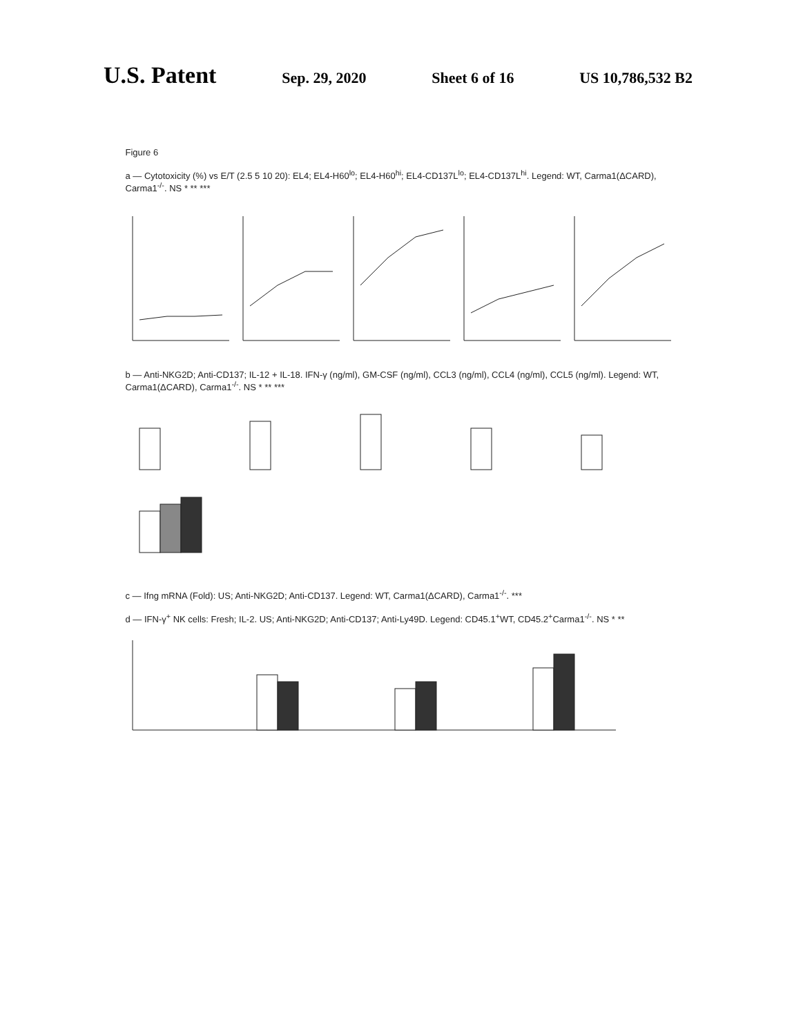U.S. Patent Sep. 29, 2020 Sheet 6 of 16 US 10,786,532 B2
Figure 6
a — Cytotoxicity (%) vs E/T (2.5 5 10 20): EL4; EL4-H60<sup>lo</sup>; EL4-H60<sup>hi</sup>; EL4-CD137L<sup>lo</sup>; EL4-CD137L<sup>hi</sup>. Legend: WT, Carma1(ΔCARD), Carma1<sup>-/-</sup>. NS * ** ***
b — Anti-NKG2D; Anti-CD137; IL-12 + IL-18. IFN-γ (ng/ml), GM-CSF (ng/ml), CCL3 (ng/ml), CCL4 (ng/ml), CCL5 (ng/ml). Legend: WT, Carma1(ΔCARD), Carma1<sup>-/-</sup>. NS * ** ***
c — Ifng mRNA (Fold): US; Anti-NKG2D; Anti-CD137. Legend: WT, Carma1(ΔCARD), Carma1<sup>-/-</sup>. ***
d — IFN-γ<sup>+</sup> NK cells: Fresh; IL-2. US; Anti-NKG2D; Anti-CD137; Anti-Ly49D. Legend: CD45.1<sup>+</sup>WT, CD45.2<sup>+</sup>Carma1<sup>-/-</sup>. NS * **